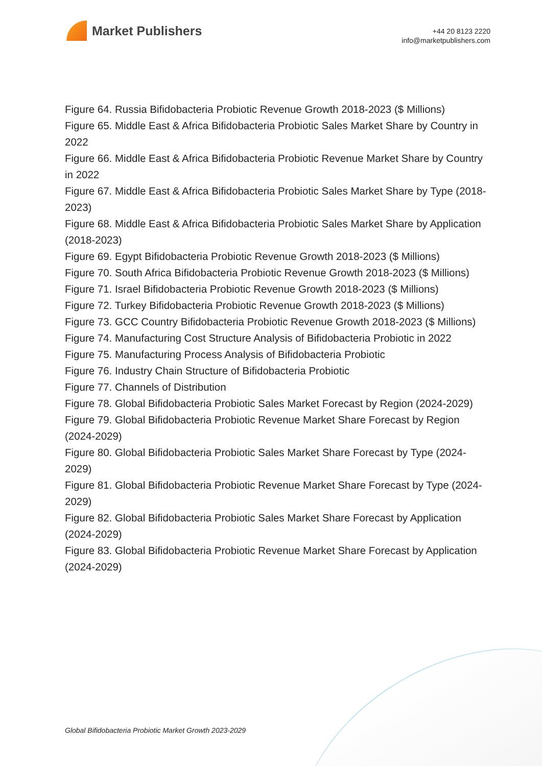Market Publishers
+44 20 8123 2220
info@marketpublishers.com
Figure 64. Russia Bifidobacteria Probiotic Revenue Growth 2018-2023 ($ Millions)
Figure 65. Middle East & Africa Bifidobacteria Probiotic Sales Market Share by Country in 2022
Figure 66. Middle East & Africa Bifidobacteria Probiotic Revenue Market Share by Country in 2022
Figure 67. Middle East & Africa Bifidobacteria Probiotic Sales Market Share by Type (2018-2023)
Figure 68. Middle East & Africa Bifidobacteria Probiotic Sales Market Share by Application (2018-2023)
Figure 69. Egypt Bifidobacteria Probiotic Revenue Growth 2018-2023 ($ Millions)
Figure 70. South Africa Bifidobacteria Probiotic Revenue Growth 2018-2023 ($ Millions)
Figure 71. Israel Bifidobacteria Probiotic Revenue Growth 2018-2023 ($ Millions)
Figure 72. Turkey Bifidobacteria Probiotic Revenue Growth 2018-2023 ($ Millions)
Figure 73. GCC Country Bifidobacteria Probiotic Revenue Growth 2018-2023 ($ Millions)
Figure 74. Manufacturing Cost Structure Analysis of Bifidobacteria Probiotic in 2022
Figure 75. Manufacturing Process Analysis of Bifidobacteria Probiotic
Figure 76. Industry Chain Structure of Bifidobacteria Probiotic
Figure 77. Channels of Distribution
Figure 78. Global Bifidobacteria Probiotic Sales Market Forecast by Region (2024-2029)
Figure 79. Global Bifidobacteria Probiotic Revenue Market Share Forecast by Region (2024-2029)
Figure 80. Global Bifidobacteria Probiotic Sales Market Share Forecast by Type (2024-2029)
Figure 81. Global Bifidobacteria Probiotic Revenue Market Share Forecast by Type (2024-2029)
Figure 82. Global Bifidobacteria Probiotic Sales Market Share Forecast by Application (2024-2029)
Figure 83. Global Bifidobacteria Probiotic Revenue Market Share Forecast by Application (2024-2029)
Global Bifidobacteria Probiotic Market Growth 2023-2029